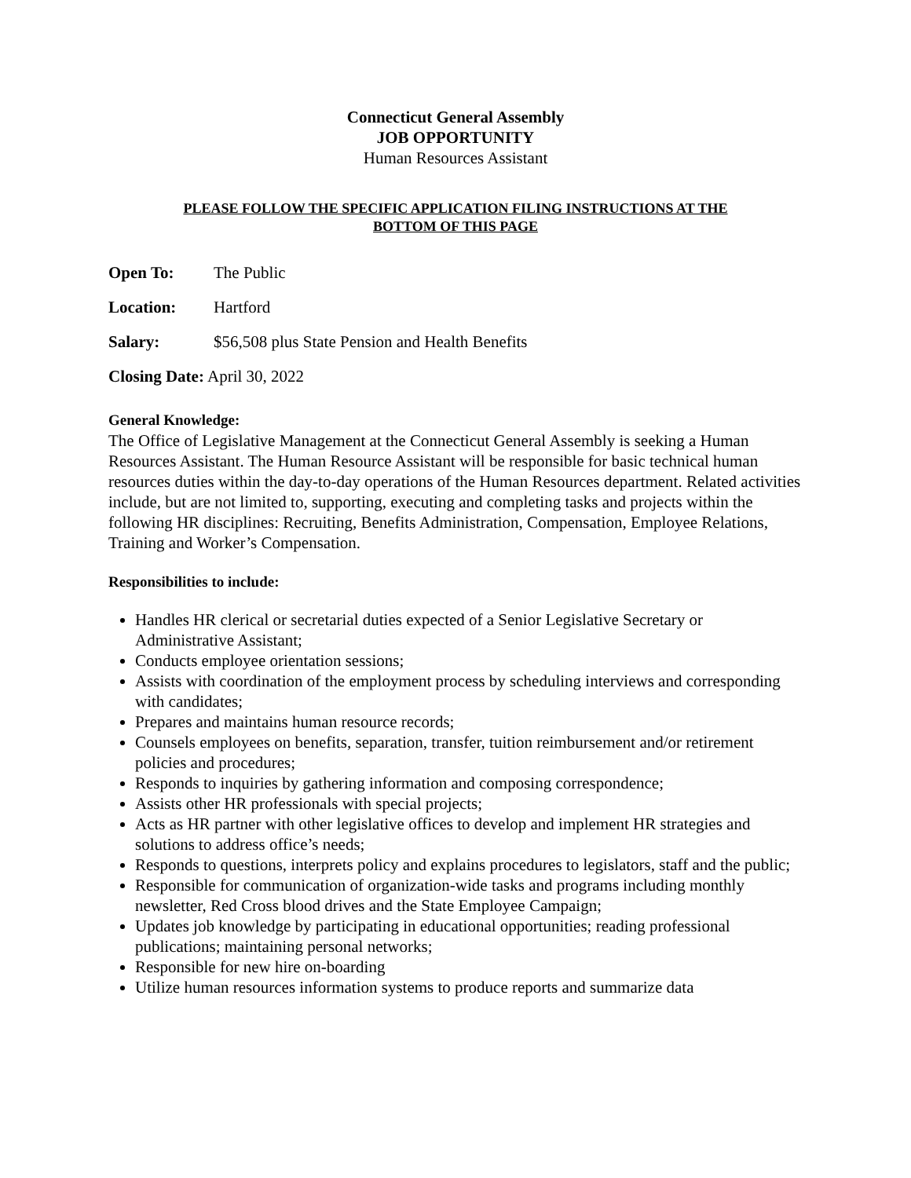Connecticut General Assembly
JOB OPPORTUNITY
Human Resources Assistant
PLEASE FOLLOW THE SPECIFIC APPLICATION FILING INSTRUCTIONS AT THE
BOTTOM OF THIS PAGE
Open To: The Public
Location: Hartford
Salary: $56,508 plus State Pension and Health Benefits
Closing Date: April 30, 2022
General Knowledge:
The Office of Legislative Management at the Connecticut General Assembly is seeking a Human Resources Assistant. The Human Resource Assistant will be responsible for basic technical human resources duties within the day-to-day operations of the Human Resources department. Related activities include, but are not limited to, supporting, executing and completing tasks and projects within the following HR disciplines: Recruiting, Benefits Administration, Compensation, Employee Relations, Training and Worker’s Compensation.
Responsibilities to include:
Handles HR clerical or secretarial duties expected of a Senior Legislative Secretary or Administrative Assistant;
Conducts employee orientation sessions;
Assists with coordination of the employment process by scheduling interviews and corresponding with candidates;
Prepares and maintains human resource records;
Counsels employees on benefits, separation, transfer, tuition reimbursement and/or retirement policies and procedures;
Responds to inquiries by gathering information and composing correspondence;
Assists other HR professionals with special projects;
Acts as HR partner with other legislative offices to develop and implement HR strategies and solutions to address office’s needs;
Responds to questions, interprets policy and explains procedures to legislators, staff and the public;
Responsible for communication of organization-wide tasks and programs including monthly newsletter, Red Cross blood drives and the State Employee Campaign;
Updates job knowledge by participating in educational opportunities; reading professional publications; maintaining personal networks;
Responsible for new hire on-boarding
Utilize human resources information systems to produce reports and summarize data